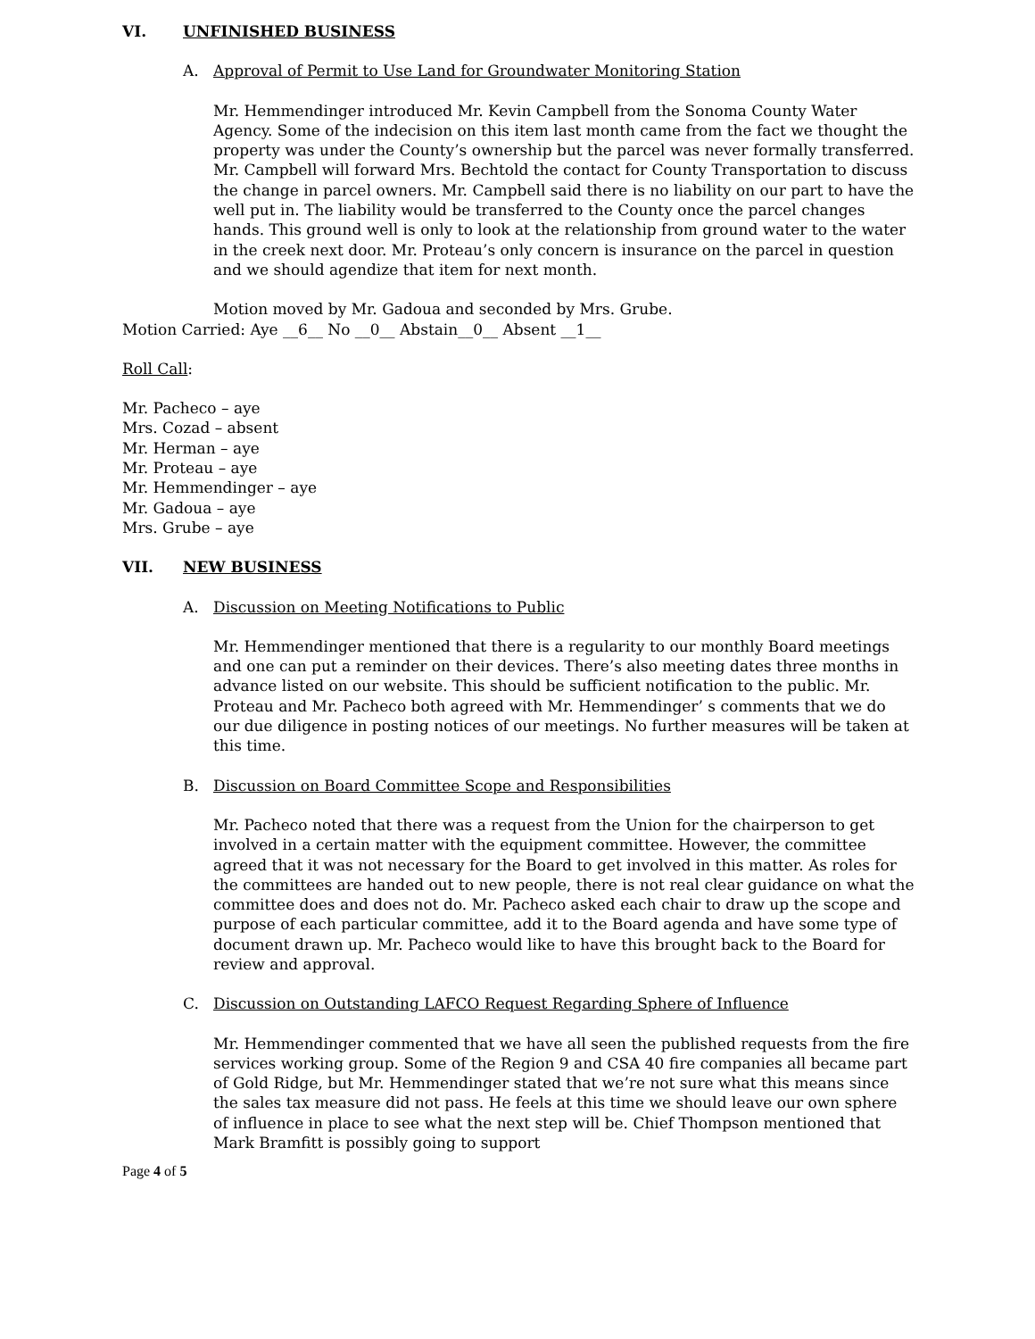VI. UNFINISHED BUSINESS
A. Approval of Permit to Use Land for Groundwater Monitoring Station
Mr. Hemmendinger introduced Mr. Kevin Campbell from the Sonoma County Water Agency. Some of the indecision on this item last month came from the fact we thought the property was under the County’s ownership but the parcel was never formally transferred. Mr. Campbell will forward Mrs. Bechtold the contact for County Transportation to discuss the change in parcel owners. Mr. Campbell said there is no liability on our part to have the well put in. The liability would be transferred to the County once the parcel changes hands. This ground well is only to look at the relationship from ground water to the water in the creek next door. Mr. Proteau’s only concern is insurance on the parcel in question and we should agendize that item for next month.
Motion moved by Mr. Gadoua and seconded by Mrs. Grube.
Motion Carried: Aye __6__ No __0__ Abstain__0__ Absent __1__
Roll Call:
Mr. Pacheco – aye
Mrs. Cozad – absent
Mr. Herman – aye
Mr. Proteau – aye
Mr. Hemmendinger – aye
Mr. Gadoua – aye
Mrs. Grube – aye
VII. NEW BUSINESS
A. Discussion on Meeting Notifications to Public
Mr. Hemmendinger mentioned that there is a regularity to our monthly Board meetings and one can put a reminder on their devices. There’s also meeting dates three months in advance listed on our website. This should be sufficient notification to the public. Mr. Proteau and Mr. Pacheco both agreed with Mr. Hemmendinger’ s comments that we do our due diligence in posting notices of our meetings. No further measures will be taken at this time.
B. Discussion on Board Committee Scope and Responsibilities
Mr. Pacheco noted that there was a request from the Union for the chairperson to get involved in a certain matter with the equipment committee. However, the committee agreed that it was not necessary for the Board to get involved in this matter. As roles for the committees are handed out to new people, there is not real clear guidance on what the committee does and does not do. Mr. Pacheco asked each chair to draw up the scope and purpose of each particular committee, add it to the Board agenda and have some type of document drawn up. Mr. Pacheco would like to have this brought back to the Board for review and approval.
C. Discussion on Outstanding LAFCO Request Regarding Sphere of Influence
Mr. Hemmendinger commented that we have all seen the published requests from the fire services working group. Some of the Region 9 and CSA 40 fire companies all became part of Gold Ridge, but Mr. Hemmendinger stated that we’re not sure what this means since the sales tax measure did not pass. He feels at this time we should leave our own sphere of influence in place to see what the next step will be. Chief Thompson mentioned that Mark Bramfitt is possibly going to support
Page 4 of 5